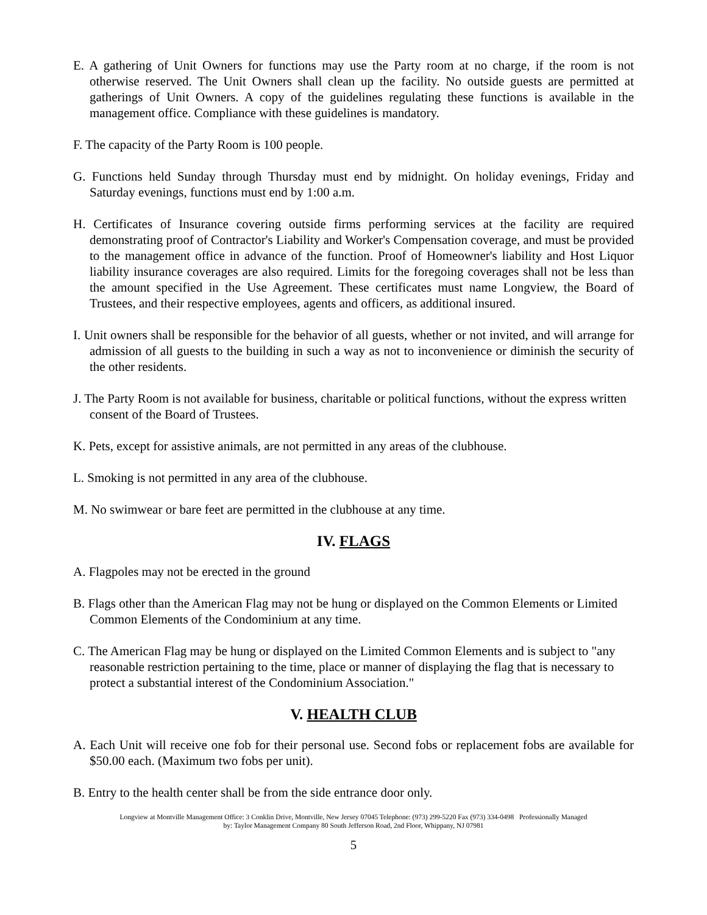E. A gathering of Unit Owners for functions may use the Party room at no charge, if the room is not otherwise reserved. The Unit Owners shall clean up the facility. No outside guests are permitted at gatherings of Unit Owners. A copy of the guidelines regulating these functions is available in the management office. Compliance with these guidelines is mandatory.
F. The capacity of the Party Room is 100 people.
G. Functions held Sunday through Thursday must end by midnight. On holiday evenings, Friday and Saturday evenings, functions must end by 1:00 a.m.
H. Certificates of Insurance covering outside firms performing services at the facility are required demonstrating proof of Contractor's Liability and Worker's Compensation coverage, and must be provided to the management office in advance of the function. Proof of Homeowner's liability and Host Liquor liability insurance coverages are also required. Limits for the foregoing coverages shall not be less than the amount specified in the Use Agreement. These certificates must name Longview, the Board of Trustees, and their respective employees, agents and officers, as additional insured.
I. Unit owners shall be responsible for the behavior of all guests, whether or not invited, and will arrange for admission of all guests to the building in such a way as not to inconvenience or diminish the security of the other residents.
J. The Party Room is not available for business, charitable or political functions, without the express written consent of the Board of Trustees.
K. Pets, except for assistive animals, are not permitted in any areas of the clubhouse.
L. Smoking is not permitted in any area of the clubhouse.
M. No swimwear or bare feet are permitted in the clubhouse at any time.
IV. FLAGS
A. Flagpoles may not be erected in the ground
B. Flags other than the American Flag may not be hung or displayed on the Common Elements or Limited Common Elements of the Condominium at any time.
C. The American Flag may be hung or displayed on the Limited Common Elements and is subject to "any reasonable restriction pertaining to the time, place or manner of displaying the flag that is necessary to protect a substantial interest of the Condominium Association."
V. HEALTH CLUB
A. Each Unit will receive one fob for their personal use. Second fobs or replacement fobs are available for $50.00 each. (Maximum two fobs per unit).
B. Entry to the health center shall be from the side entrance door only.
Longview at Montville Management Office: 3 Conklin Drive, Montville, New Jersey 07045 Telephone: (973) 299-5220 Fax (973) 334-0498 Professionally Managed
by: Taylor Management Company 80 South Jefferson Road, 2nd Floor, Whippany, NJ 07981
5